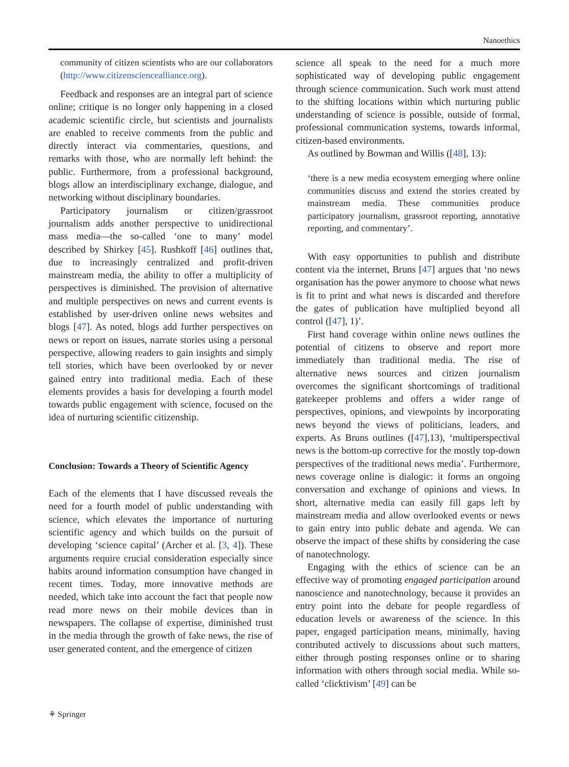Nanoethics
community of citizen scientists who are our collaborators (http://www.citizensciencealliance.org).
Feedback and responses are an integral part of science online; critique is no longer only happening in a closed academic scientific circle, but scientists and journalists are enabled to receive comments from the public and directly interact via commentaries, questions, and remarks with those, who are normally left behind: the public. Furthermore, from a professional background, blogs allow an interdisciplinary exchange, dialogue, and networking without disciplinary boundaries.
Participatory journalism or citizen/grassroot journalism adds another perspective to unidirectional mass media—the so-called ‘one to many’ model described by Shirkey [45]. Rushkoff [46] outlines that, due to increasingly centralized and profit-driven mainstream media, the ability to offer a multiplicity of perspectives is diminished. The provision of alternative and multiple perspectives on news and current events is established by user-driven online news websites and blogs [47]. As noted, blogs add further perspectives on news or report on issues, narrate stories using a personal perspective, allowing readers to gain insights and simply tell stories, which have been overlooked by or never gained entry into traditional media. Each of these elements provides a basis for developing a fourth model towards public engagement with science, focused on the idea of nurturing scientific citizenship.
Conclusion: Towards a Theory of Scientific Agency
Each of the elements that I have discussed reveals the need for a fourth model of public understanding with science, which elevates the importance of nurturing scientific agency and which builds on the pursuit of developing ‘science capital’ (Archer et al. [3, 4]). These arguments require crucial consideration especially since habits around information consumption have changed in recent times. Today, more innovative methods are needed, which take into account the fact that people now read more news on their mobile devices than in newspapers. The collapse of expertise, diminished trust in the media through the growth of fake news, the rise of user generated content, and the emergence of citizen
science all speak to the need for a much more sophisticated way of developing public engagement through science communication. Such work must attend to the shifting locations within which nurturing public understanding of science is possible, outside of formal, professional communication systems, towards informal, citizen-based environments.
As outlined by Bowman and Willis ([48], 13):
‘there is a new media ecosystem emerging where online communities discuss and extend the stories created by mainstream media. These communities produce participatory journalism, grassroot reporting, annotative reporting, and commentary’.
With easy opportunities to publish and distribute content via the internet, Bruns [47] argues that ‘no news organisation has the power anymore to choose what news is fit to print and what news is discarded and therefore the gates of publication have multiplied beyond all control ([47], 1)’.
First hand coverage within online news outlines the potential of citizens to observe and report more immediately than traditional media. The rise of alternative news sources and citizen journalism overcomes the significant shortcomings of traditional gatekeeper problems and offers a wider range of perspectives, opinions, and viewpoints by incorporating news beyond the views of politicians, leaders, and experts. As Bruns outlines ([47],13), ‘multiperspectival news is the bottom-up corrective for the mostly top-down perspectives of the traditional news media’. Furthermore, news coverage online is dialogic: it forms an ongoing conversation and exchange of opinions and views. In short, alternative media can easily fill gaps left by mainstream media and allow overlooked events or news to gain entry into public debate and agenda. We can observe the impact of these shifts by considering the case of nanotechnology.
Engaging with the ethics of science can be an effective way of promoting engaged participation around nanoscience and nanotechnology, because it provides an entry point into the debate for people regardless of education levels or awareness of the science. In this paper, engaged participation means, minimally, having contributed actively to discussions about such matters, either through posting responses online or to sharing information with others through social media. While so-called ‘clicktivism’ [49] can be
⚘ Springer